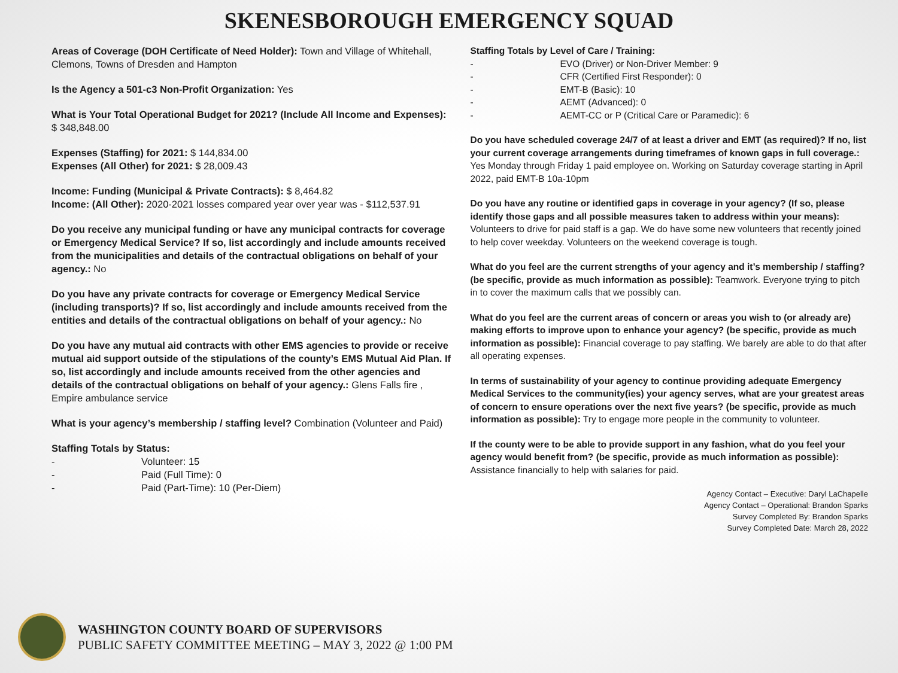SKENESBOROUGH EMERGENCY SQUAD
Areas of Coverage (DOH Certificate of Need Holder): Town and Village of Whitehall, Clemons, Towns of Dresden and Hampton
Is the Agency a 501-c3 Non-Profit Organization: Yes
What is Your Total Operational Budget for 2021? (Include All Income and Expenses): $ 348,848.00
Expenses (Staffing) for 2021: $ 144,834.00
Expenses (All Other) for 2021: $ 28,009.43
Income: Funding (Municipal & Private Contracts): $ 8,464.82
Income: (All Other): 2020-2021 losses compared year over year was - $112,537.91
Do you receive any municipal funding or have any municipal contracts for coverage or Emergency Medical Service? If so, list accordingly and include amounts received from the municipalities and details of the contractual obligations on behalf of your agency.: No
Do you have any private contracts for coverage or Emergency Medical Service (including transports)? If so, list accordingly and include amounts received from the entities and details of the contractual obligations on behalf of your agency.: No
Do you have any mutual aid contracts with other EMS agencies to provide or receive mutual aid support outside of the stipulations of the county’s EMS Mutual Aid Plan. If so, list accordingly and include amounts received from the other agencies and details of the contractual obligations on behalf of your agency.: Glens Falls fire , Empire ambulance service
What is your agency’s membership / staffing level? Combination (Volunteer and Paid)
Staffing Totals by Status:
- Volunteer: 15
- Paid (Full Time): 0
- Paid (Part-Time): 10 (Per-Diem)
Staffing Totals by Level of Care / Training:
- EVO (Driver) or Non-Driver Member: 9
- CFR (Certified First Responder): 0
- EMT-B (Basic): 10
- AEMT (Advanced): 0
- AEMT-CC or P (Critical Care or Paramedic): 6
Do you have scheduled coverage 24/7 of at least a driver and EMT (as required)? If no, list your current coverage arrangements during timeframes of known gaps in full coverage.: Yes Monday through Friday 1 paid employee on. Working on Saturday coverage starting in April 2022, paid EMT-B 10a-10pm
Do you have any routine or identified gaps in coverage in your agency? (If so, please identify those gaps and all possible measures taken to address within your means): Volunteers to drive for paid staff is a gap. We do have some new volunteers that recently joined to help cover weekday. Volunteers on the weekend coverage is tough.
What do you feel are the current strengths of your agency and it’s membership / staffing? (be specific, provide as much information as possible): Teamwork. Everyone trying to pitch in to cover the maximum calls that we possibly can.
What do you feel are the current areas of concern or areas you wish to (or already are) making efforts to improve upon to enhance your agency? (be specific, provide as much information as possible): Financial coverage to pay staffing. We barely are able to do that after all operating expenses.
In terms of sustainability of your agency to continue providing adequate Emergency Medical Services to the community(ies) your agency serves, what are your greatest areas of concern to ensure operations over the next five years? (be specific, provide as much information as possible): Try to engage more people in the community to volunteer.
If the county were to be able to provide support in any fashion, what do you feel your agency would benefit from? (be specific, provide as much information as possible): Assistance financially to help with salaries for paid.
Agency Contact – Executive: Daryl LaChapelle
Agency Contact – Operational: Brandon Sparks
Survey Completed By: Brandon Sparks
Survey Completed Date: March 28, 2022
WASHINGTON COUNTY BOARD OF SUPERVISORS
PUBLIC SAFETY COMMITTEE MEETING – MAY 3, 2022 @ 1:00 PM